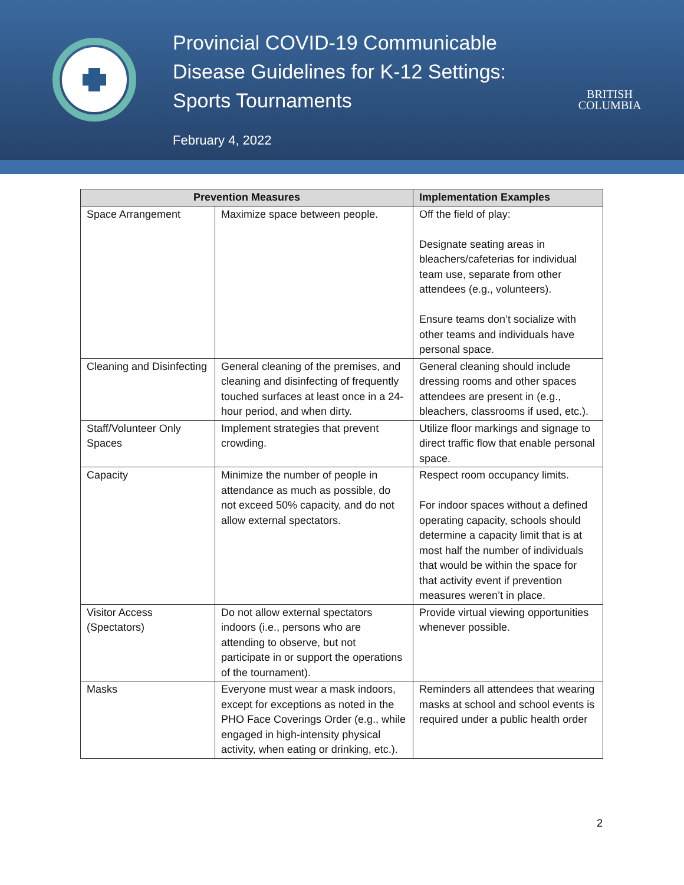Provincial COVID-19 Communicable Disease Guidelines for K-12 Settings: Sports Tournaments
February 4, 2022
BRITISH
COLUMBIA
| Prevention Measures | | Implementation Examples |
| --- | --- | --- |
| Space Arrangement | Maximize space between people. | Off the field of play: Designate seating areas in bleachers/cafeterias for individual team use, separate from other attendees (e.g., volunteers). Ensure teams don’t socialize with other teams and individuals have personal space. |
| Cleaning and Disinfecting | General cleaning of the premises, and cleaning and disinfecting of frequently touched surfaces at least once in a 24-hour period, and when dirty. | General cleaning should include dressing rooms and other spaces attendees are present in (e.g., bleachers, classrooms if used, etc.). |
| Staff/Volunteer Only Spaces | Implement strategies that prevent crowding. | Utilize floor markings and signage to direct traffic flow that enable personal space. |
| Capacity | Minimize the number of people in attendance as much as possible, do not exceed 50% capacity, and do not allow external spectators. | Respect room occupancy limits. For indoor spaces without a defined operating capacity, schools should determine a capacity limit that is at most half the number of individuals that would be within the space for that activity event if prevention measures weren’t in place. |
| Visitor Access (Spectators) | Do not allow external spectators indoors (i.e., persons who are attending to observe, but not participate in or support the operations of the tournament). | Provide virtual viewing opportunities whenever possible. |
| Masks | Everyone must wear a mask indoors, except for exceptions as noted in the PHO Face Coverings Order (e.g., while engaged in high-intensity physical activity, when eating or drinking, etc.). | Reminders all attendees that wearing masks at school and school events is required under a public health order |
2